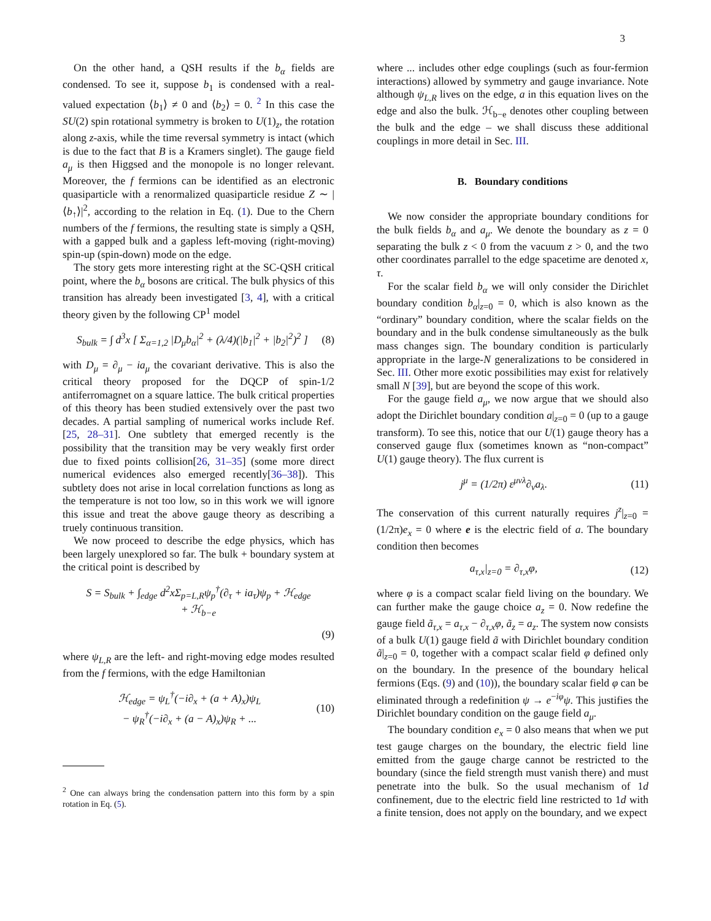3
On the other hand, a QSH results if the b<sub>α</sub> fields are condensed. To see it, suppose b<sub>1</sub> is condensed with a real-valued expectation ⟨b<sub>1</sub>⟩ ≠ 0 and ⟨b<sub>2</sub>⟩ = 0. <sup>2</sup> In this case the SU(2) spin rotational symmetry is broken to U(1)<sub>z</sub>, the rotation along z-axis, while the time reversal symmetry is intact (which is due to the fact that B is a Kramers singlet). The gauge field a<sub>μ</sub> is then Higgsed and the monopole is no longer relevant. Moreover, the f fermions can be identified as an electronic quasiparticle with a renormalized quasiparticle residue Z ∼ |⟨b<sub>↑</sub>⟩|<sup>2</sup>, according to the relation in Eq. (1). Due to the Chern numbers of the f fermions, the resulting state is simply a QSH, with a gapped bulk and a gapless left-moving (right-moving) spin-up (spin-down) mode on the edge.
The story gets more interesting right at the SC-QSH critical point, where the b<sub>α</sub> bosons are critical. The bulk physics of this transition has already been investigated [3, 4], with a critical theory given by the following CP<sup>1</sup> model
S<sub>bulk</sub> = ∫ d<sup>3</sup>x [ Σ<sub>α=1,2</sub> |D<sub>μ</sub>b<sub>α</sub>|<sup>2</sup> + (λ/4)(|b<sub>1</sub>|<sup>2</sup> + |b<sub>2</sub>|<sup>2</sup>)<sup>2</sup> ] (8)
with D<sub>μ</sub> = ∂<sub>μ</sub> − ia<sub>μ</sub> the covariant derivative. This is also the critical theory proposed for the DQCP of spin-1/2 antiferromagnet on a square lattice. The bulk critical properties of this theory has been studied extensively over the past two decades. A partial sampling of numerical works include Ref. [25, 28–31]. One subtlety that emerged recently is the possibility that the transition may be very weakly first order due to fixed points collision[26, 31–35] (some more direct numerical evidences also emerged recently[36–38]). This subtlety does not arise in local correlation functions as long as the temperature is not too low, so in this work we will ignore this issue and treat the above gauge theory as describing a truely continuous transition.
We now proceed to describe the edge physics, which has been largely unexplored so far. The bulk + boundary system at the critical point is described by
S = S<sub>bulk</sub> + ∫<sub>edge</sub> d<sup>2</sup>xΣ<sub>p=L,R</sub>ψ<sub>p</sub><sup>†</sup>(∂<sub>τ</sub> + ia<sub>τ</sub>)ψ<sub>p</sub> + ℋ<sub>edge</sub>
+ ℋ<sub>b−e</sub>
(9)
where ψ<sub>L,R</sub> are the left- and right-moving edge modes resulted from the f fermions, with the edge Hamiltonian
ℋ<sub>edge</sub> = ψ<sub>L</sub><sup>†</sup>(−i∂<sub>x</sub> + (a + A)<sub>x</sub>)ψ<sub>L</sub>
− ψ<sub>R</sub><sup>†</sup>(−i∂<sub>x</sub> + (a − A)<sub>x</sub>)ψ<sub>R</sub> + ... (10)
<sup>2</sup> One can always bring the condensation pattern into this form by a spin rotation in Eq. (5).
where ... includes other edge couplings (such as four-fermion interactions) allowed by symmetry and gauge invariance. Note although ψ<sub>L,R</sub> lives on the edge, a in this equation lives on the edge and also the bulk. ℋ<sub>b−e</sub> denotes other coupling between the bulk and the edge – we shall discuss these additional couplings in more detail in Sec. III.
B. Boundary conditions
We now consider the appropriate boundary conditions for the bulk fields b<sub>α</sub> and a<sub>μ</sub>. We denote the boundary as z = 0 separating the bulk z < 0 from the vacuum z > 0, and the two other coordinates parrallel to the edge spacetime are denoted x, τ.
For the scalar field b<sub>α</sub> we will only consider the Dirichlet boundary condition b<sub>α</sub>|<sub>z=0</sub> = 0, which is also known as the “ordinary” boundary condition, where the scalar fields on the boundary and in the bulk condense simultaneously as the bulk mass changes sign. The boundary condition is particularly appropriate in the large-N generalizations to be considered in Sec. III. Other more exotic possibilities may exist for relatively small N [39], but are beyond the scope of this work.
For the gauge field a<sub>μ</sub>, we now argue that we should also adopt the Dirichlet boundary condition a|<sub>z=0</sub> = 0 (up to a gauge transform). To see this, notice that our U(1) gauge theory has a conserved gauge flux (sometimes known as “non-compact” U(1) gauge theory). The flux current is
j<sup>μ</sup> = (1/2π) ε<sup>μνλ</sup>∂<sub>ν</sub>a<sub>λ</sub>. (11)
The conservation of this current naturally requires j<sup>z</sup>|<sub>z=0</sub> = (1/2π)e<sub>x</sub> = 0 where e is the electric field of a. The boundary condition then becomes
a<sub>τ,x</sub>|<sub>z=0</sub> = ∂<sub>τ,x</sub>φ, (12)
where φ is a compact scalar field living on the boundary. We can further make the gauge choice a<sub>z</sub> = 0. Now redefine the gauge field ã<sub>τ,x</sub> = a<sub>τ,x</sub> − ∂<sub>τ,x</sub>φ, ã<sub>z</sub> = a<sub>z</sub>. The system now consists of a bulk U(1) gauge field ã with Dirichlet boundary condition ã|<sub>z=0</sub> = 0, together with a compact scalar field φ defined only on the boundary. In the presence of the boundary helical fermions (Eqs. (9) and (10)), the boundary scalar field φ can be eliminated through a redefinition ψ → e<sup>−iφ</sup>ψ. This justifies the Dirichlet boundary condition on the gauge field a<sub>μ</sub>.
The boundary condition e<sub>x</sub> = 0 also means that when we put test gauge charges on the boundary, the electric field line emitted from the gauge charge cannot be restricted to the boundary (since the field strength must vanish there) and must penetrate into the bulk. So the usual mechanism of 1d confinement, due to the electric field line restricted to 1d with a finite tension, does not apply on the boundary, and we expect